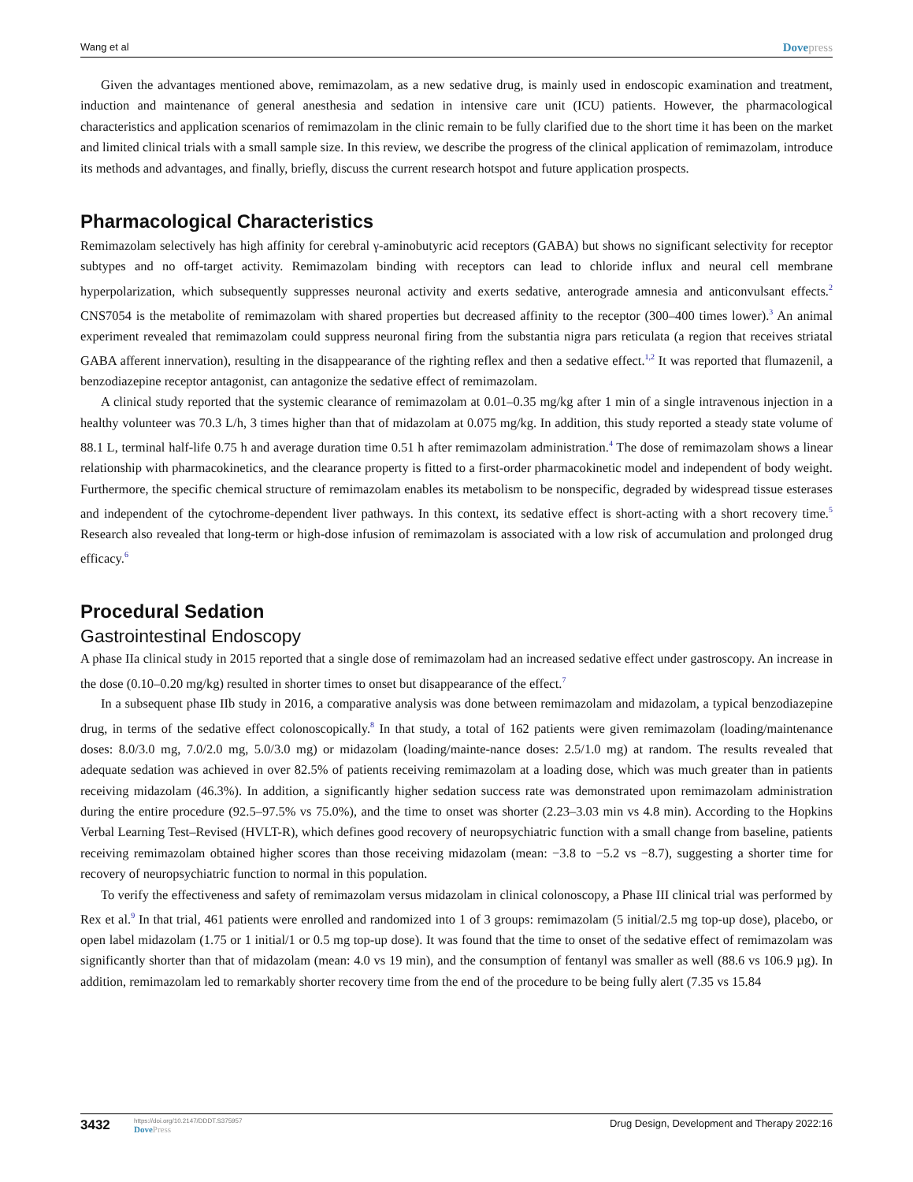Wang et al Dovepress
Given the advantages mentioned above, remimazolam, as a new sedative drug, is mainly used in endoscopic examination and treatment, induction and maintenance of general anesthesia and sedation in intensive care unit (ICU) patients. However, the pharmacological characteristics and application scenarios of remimazolam in the clinic remain to be fully clarified due to the short time it has been on the market and limited clinical trials with a small sample size. In this review, we describe the progress of the clinical application of remimazolam, introduce its methods and advantages, and finally, briefly, discuss the current research hotspot and future application prospects.
Pharmacological Characteristics
Remimazolam selectively has high affinity for cerebral γ-aminobutyric acid receptors (GABA) but shows no significant selectivity for receptor subtypes and no off-target activity. Remimazolam binding with receptors can lead to chloride influx and neural cell membrane hyperpolarization, which subsequently suppresses neuronal activity and exerts sedative, anterograde amnesia and anticonvulsant effects.<sup>2</sup> CNS7054 is the metabolite of remimazolam with shared properties but decreased affinity to the receptor (300–400 times lower).<sup>3</sup> An animal experiment revealed that remimazolam could suppress neuronal firing from the substantia nigra pars reticulata (a region that receives striatal GABA afferent innervation), resulting in the disappearance of the righting reflex and then a sedative effect.<sup>1,2</sup> It was reported that flumazenil, a benzodiazepine receptor antagonist, can antagonize the sedative effect of remimazolam.
A clinical study reported that the systemic clearance of remimazolam at 0.01–0.35 mg/kg after 1 min of a single intravenous injection in a healthy volunteer was 70.3 L/h, 3 times higher than that of midazolam at 0.075 mg/kg. In addition, this study reported a steady state volume of 88.1 L, terminal half-life 0.75 h and average duration time 0.51 h after remimazolam administration.<sup>4</sup> The dose of remimazolam shows a linear relationship with pharmacokinetics, and the clearance property is fitted to a first-order pharmacokinetic model and independent of body weight. Furthermore, the specific chemical structure of remimazolam enables its metabolism to be nonspecific, degraded by widespread tissue esterases and independent of the cytochrome-dependent liver pathways. In this context, its sedative effect is short-acting with a short recovery time.<sup>5</sup> Research also revealed that long-term or high-dose infusion of remimazolam is associated with a low risk of accumulation and prolonged drug efficacy.<sup>6</sup>
Procedural Sedation
Gastrointestinal Endoscopy
A phase IIa clinical study in 2015 reported that a single dose of remimazolam had an increased sedative effect under gastroscopy. An increase in the dose (0.10–0.20 mg/kg) resulted in shorter times to onset but disappearance of the effect.<sup>7</sup>
In a subsequent phase IIb study in 2016, a comparative analysis was done between remimazolam and midazolam, a typical benzodiazepine drug, in terms of the sedative effect colonoscopically.<sup>8</sup> In that study, a total of 162 patients were given remimazolam (loading/maintenance doses: 8.0/3.0 mg, 7.0/2.0 mg, 5.0/3.0 mg) or midazolam (loading/mainte-nance doses: 2.5/1.0 mg) at random. The results revealed that adequate sedation was achieved in over 82.5% of patients receiving remimazolam at a loading dose, which was much greater than in patients receiving midazolam (46.3%). In addition, a significantly higher sedation success rate was demonstrated upon remimazolam administration during the entire procedure (92.5–97.5% vs 75.0%), and the time to onset was shorter (2.23–3.03 min vs 4.8 min). According to the Hopkins Verbal Learning Test–Revised (HVLT-R), which defines good recovery of neuropsychiatric function with a small change from baseline, patients receiving remimazolam obtained higher scores than those receiving midazolam (mean: −3.8 to −5.2 vs −8.7), suggesting a shorter time for recovery of neuropsychiatric function to normal in this population.
To verify the effectiveness and safety of remimazolam versus midazolam in clinical colonoscopy, a Phase III clinical trial was performed by Rex et al.<sup>9</sup> In that trial, 461 patients were enrolled and randomized into 1 of 3 groups: remimazolam (5 initial/2.5 mg top-up dose), placebo, or open label midazolam (1.75 or 1 initial/1 or 0.5 mg top-up dose). It was found that the time to onset of the sedative effect of remimazolam was significantly shorter than that of midazolam (mean: 4.0 vs 19 min), and the consumption of fentanyl was smaller as well (88.6 vs 106.9 µg). In addition, remimazolam led to remarkably shorter recovery time from the end of the procedure to be being fully alert (7.35 vs 15.84
3432
https://doi.org/10.2147/DDDT.S375957
DovePress
Drug Design, Development and Therapy 2022:16